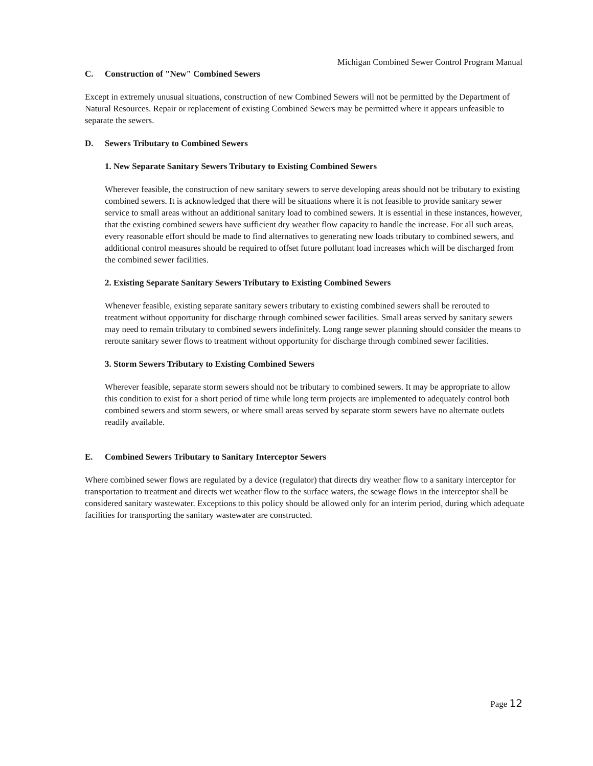Michigan Combined Sewer Control Program Manual
C. Construction of "New" Combined Sewers
Except in extremely unusual situations, construction of new Combined Sewers will not be permitted by the Department of Natural Resources. Repair or replacement of existing Combined Sewers may be permitted where it appears unfeasible to separate the sewers.
D. Sewers Tributary to Combined Sewers
1. New Separate Sanitary Sewers Tributary to Existing Combined Sewers
Wherever feasible, the construction of new sanitary sewers to serve developing areas should not be tributary to existing combined sewers. It is acknowledged that there will be situations where it is not feasible to provide sanitary sewer service to small areas without an additional sanitary load to combined sewers. It is essential in these instances, however, that the existing combined sewers have sufficient dry weather flow capacity to handle the increase. For all such areas, every reasonable effort should be made to find alternatives to generating new loads tributary to combined sewers, and additional control measures should be required to offset future pollutant load increases which will be discharged from the combined sewer facilities.
2. Existing Separate Sanitary Sewers Tributary to Existing Combined Sewers
Whenever feasible, existing separate sanitary sewers tributary to existing combined sewers shall be rerouted to treatment without opportunity for discharge through combined sewer facilities. Small areas served by sanitary sewers may need to remain tributary to combined sewers indefinitely. Long range sewer planning should consider the means to reroute sanitary sewer flows to treatment without opportunity for discharge through combined sewer facilities.
3. Storm Sewers Tributary to Existing Combined Sewers
Wherever feasible, separate storm sewers should not be tributary to combined sewers. It may be appropriate to allow this condition to exist for a short period of time while long term projects are implemented to adequately control both combined sewers and storm sewers, or where small areas served by separate storm sewers have no alternate outlets readily available.
E. Combined Sewers Tributary to Sanitary Interceptor Sewers
Where combined sewer flows are regulated by a device (regulator) that directs dry weather flow to a sanitary interceptor for transportation to treatment and directs wet weather flow to the surface waters, the sewage flows in the interceptor shall be considered sanitary wastewater. Exceptions to this policy should be allowed only for an interim period, during which adequate facilities for transporting the sanitary wastewater are constructed.
Page 12